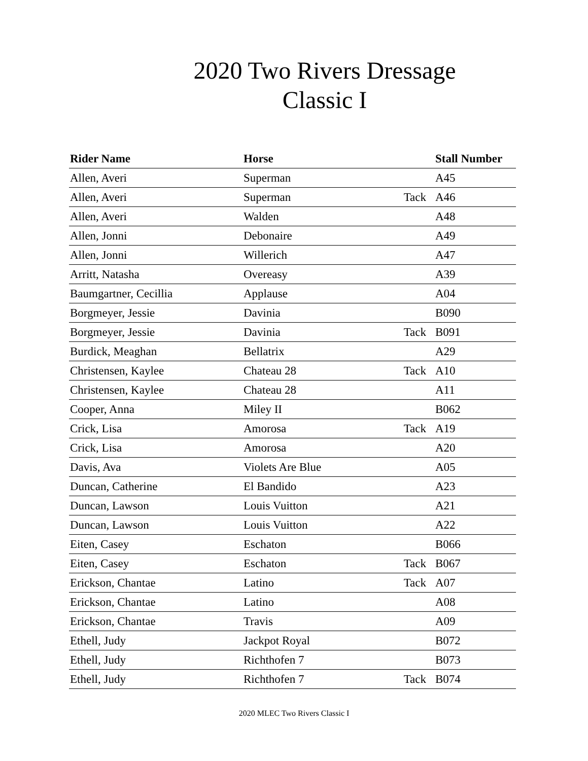2020 Two Rivers Dressage
Classic I
| Rider Name | Horse | | Stall Number |
| --- | --- | --- | --- |
| Allen, Averi | Superman | | A45 |
| Allen, Averi | Superman | Tack | A46 |
| Allen, Averi | Walden | | A48 |
| Allen, Jonni | Debonaire | | A49 |
| Allen, Jonni | Willerich | | A47 |
| Arritt, Natasha | Overeasy | | A39 |
| Baumgartner, Cecillia | Applause | | A04 |
| Borgmeyer, Jessie | Davinia | | B090 |
| Borgmeyer, Jessie | Davinia | Tack | B091 |
| Burdick, Meaghan | Bellatrix | | A29 |
| Christensen, Kaylee | Chateau 28 | Tack | A10 |
| Christensen, Kaylee | Chateau 28 | | A11 |
| Cooper, Anna | Miley II | | B062 |
| Crick, Lisa | Amorosa | Tack | A19 |
| Crick, Lisa | Amorosa | | A20 |
| Davis, Ava | Violets Are Blue | | A05 |
| Duncan, Catherine | El Bandido | | A23 |
| Duncan, Lawson | Louis Vuitton | | A21 |
| Duncan, Lawson | Louis Vuitton | | A22 |
| Eiten, Casey | Eschaton | | B066 |
| Eiten, Casey | Eschaton | Tack | B067 |
| Erickson, Chantae | Latino | Tack | A07 |
| Erickson, Chantae | Latino | | A08 |
| Erickson, Chantae | Travis | | A09 |
| Ethell, Judy | Jackpot Royal | | B072 |
| Ethell, Judy | Richthofen 7 | | B073 |
| Ethell, Judy | Richthofen 7 | Tack | B074 |
2020 MLEC Two Rivers Classic I